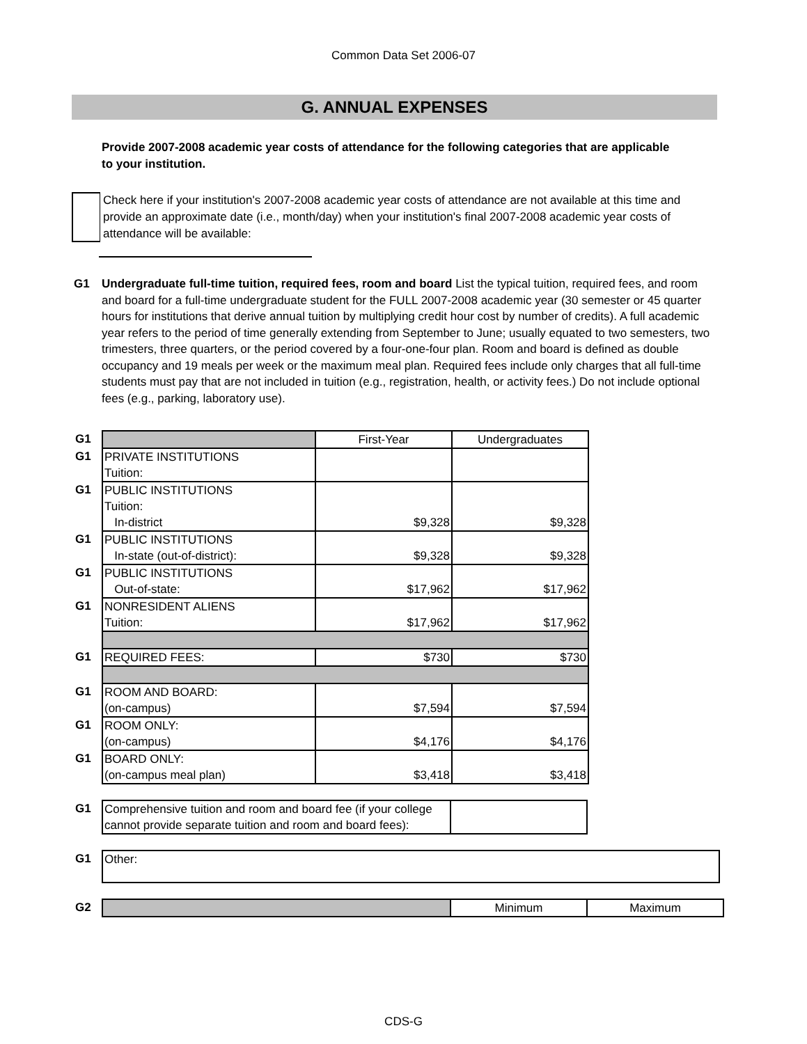Common Data Set 2006-07
G. ANNUAL EXPENSES
Provide 2007-2008 academic year costs of attendance for the following categories that are applicable to your institution.
Check here if your institution's 2007-2008 academic year costs of attendance are not available at this time and provide an approximate date (i.e., month/day) when your institution's final 2007-2008 academic year costs of attendance will be available:
G1 Undergraduate full-time tuition, required fees, room and board List the typical tuition, required fees, and room and board for a full-time undergraduate student for the FULL 2007-2008 academic year (30 semester or 45 quarter hours for institutions that derive annual tuition by multiplying credit hour cost by number of credits). A full academic year refers to the period of time generally extending from September to June; usually equated to two semesters, two trimesters, three quarters, or the period covered by a four-one-four plan. Room and board is defined as double occupancy and 19 meals per week or the maximum meal plan. Required fees include only charges that all full-time students must pay that are not included in tuition (e.g., registration, health, or activity fees.) Do not include optional fees (e.g., parking, laboratory use).
| G1 | | First-Year | Undergraduates |
| G1 | PRIVATE INSTITUTIONS Tuition: | | |
| G1 | PUBLIC INSTITUTIONS Tuition: In-district | $9,328 | $9,328 |
| G1 | PUBLIC INSTITUTIONS In-state (out-of-district): | $9,328 | $9,328 |
| G1 | PUBLIC INSTITUTIONS Out-of-state: | $17,962 | $17,962 |
| G1 | NONRESIDENT ALIENS Tuition: | $17,962 | $17,962 |
| G1 | REQUIRED FEES: | $730 | $730 |
| G1 | ROOM AND BOARD: (on-campus) | $7,594 | $7,594 |
| G1 | ROOM ONLY: (on-campus) | $4,176 | $4,176 |
| G1 | BOARD ONLY: (on-campus meal plan) | $3,418 | $3,418 |
| G1 | Comprehensive tuition and room and board fee (if your college cannot provide separate tuition and room and board fees): | |
| G1 | Other: |
| G2 | | Minimum | Maximum |
CDS-G